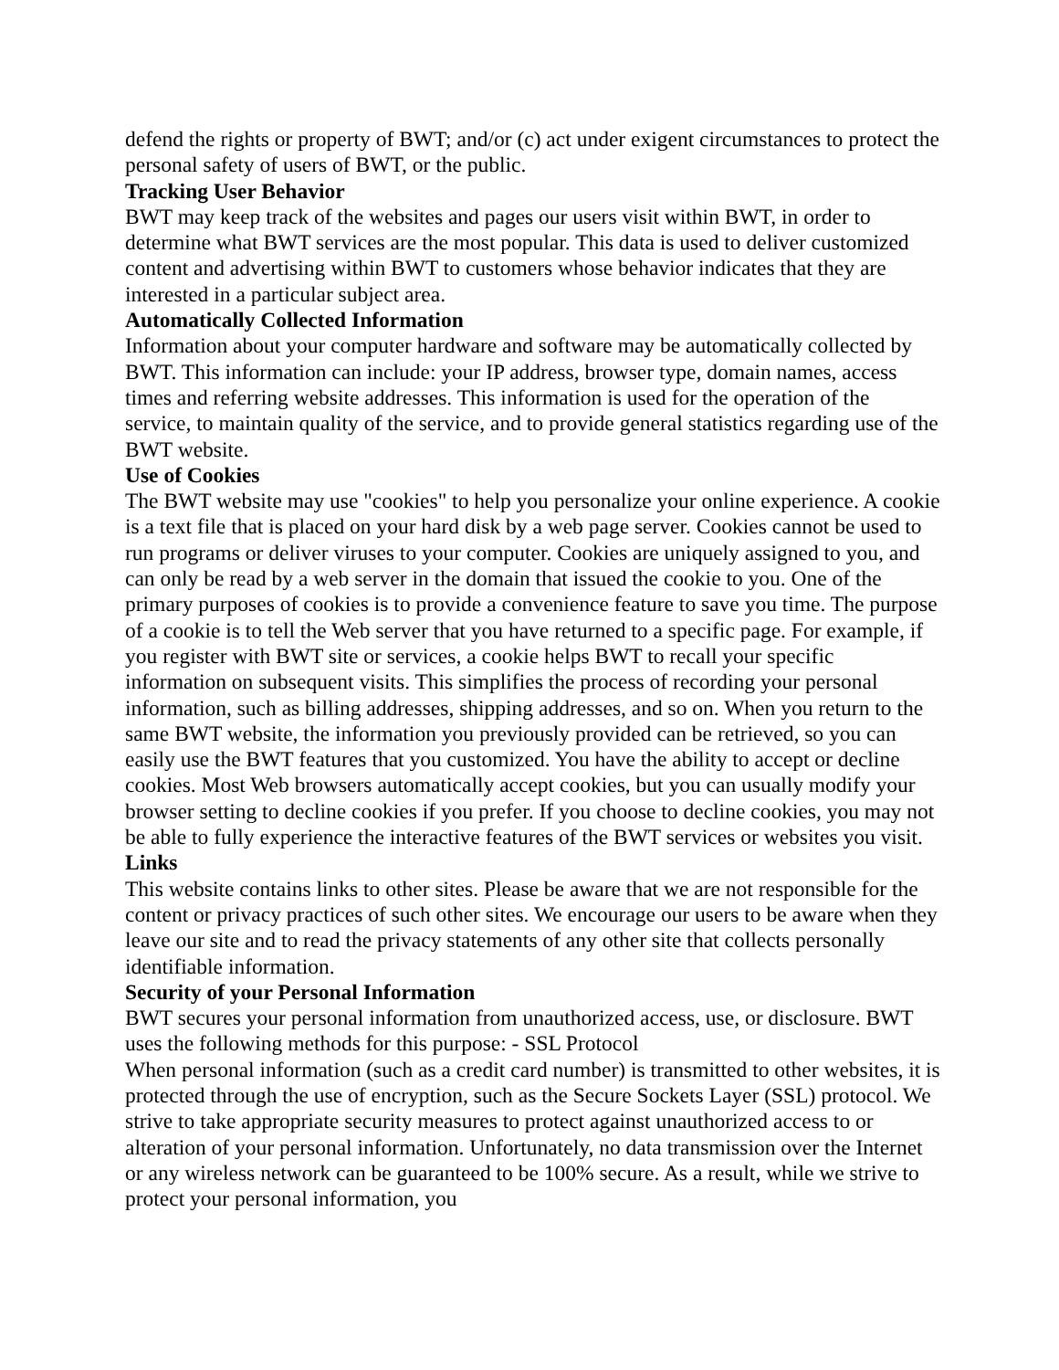defend the rights or property of BWT; and/or (c) act under exigent circumstances to protect the personal safety of users of BWT, or the public.
Tracking User Behavior
BWT may keep track of the websites and pages our users visit within BWT, in order to determine what BWT services are the most popular. This data is used to deliver customized content and advertising within BWT to customers whose behavior indicates that they are interested in a particular subject area.
Automatically Collected Information
Information about your computer hardware and software may be automatically collected by BWT. This information can include: your IP address, browser type, domain names, access times and referring website addresses. This information is used for the operation of the service, to maintain quality of the service, and to provide general statistics regarding use of the BWT website.
Use of Cookies
The BWT website may use "cookies" to help you personalize your online experience. A cookie is a text file that is placed on your hard disk by a web page server. Cookies cannot be used to run programs or deliver viruses to your computer. Cookies are uniquely assigned to you, and can only be read by a web server in the domain that issued the cookie to you. One of the primary purposes of cookies is to provide a convenience feature to save you time. The purpose of a cookie is to tell the Web server that you have returned to a specific page. For example, if you register with BWT site or services, a cookie helps BWT to recall your specific information on subsequent visits. This simplifies the process of recording your personal information, such as billing addresses, shipping addresses, and so on. When you return to the same BWT website, the information you previously provided can be retrieved, so you can easily use the BWT features that you customized. You have the ability to accept or decline cookies. Most Web browsers automatically accept cookies, but you can usually modify your browser setting to decline cookies if you prefer. If you choose to decline cookies, you may not be able to fully experience the interactive features of the BWT services or websites you visit.
Links
This website contains links to other sites. Please be aware that we are not responsible for the content or privacy practices of such other sites. We encourage our users to be aware when they leave our site and to read the privacy statements of any other site that collects personally identifiable information.
Security of your Personal Information
BWT secures your personal information from unauthorized access, use, or disclosure. BWT uses the following methods for this purpose: - SSL Protocol
When personal information (such as a credit card number) is transmitted to other websites, it is protected through the use of encryption, such as the Secure Sockets Layer (SSL) protocol. We strive to take appropriate security measures to protect against unauthorized access to or alteration of your personal information. Unfortunately, no data transmission over the Internet or any wireless network can be guaranteed to be 100% secure. As a result, while we strive to protect your personal information, you